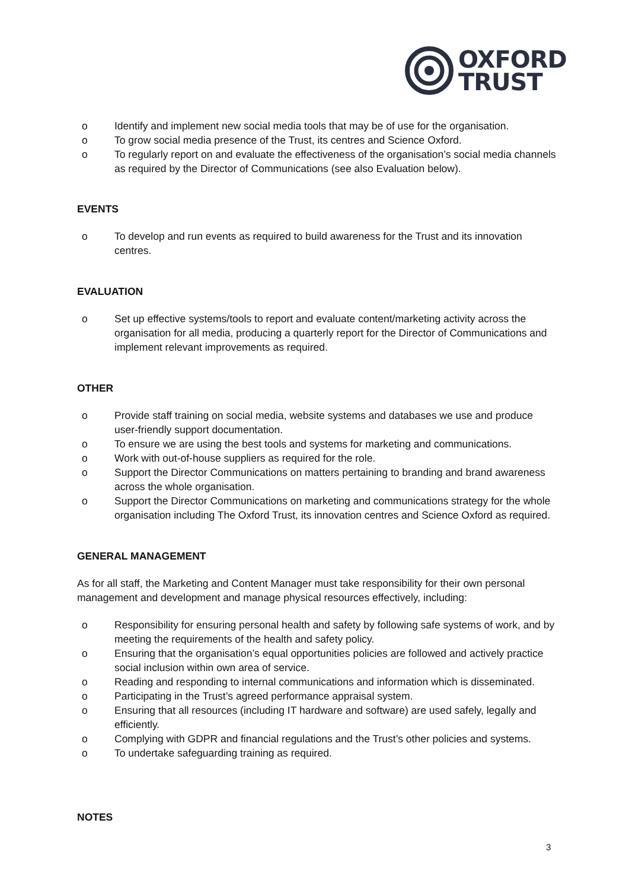OXFORD
TRUST
o Identify and implement new social media tools that may be of use for the organisation.
o To grow social media presence of the Trust, its centres and Science Oxford.
o To regularly report on and evaluate the effectiveness of the organisation’s social media channels as required by the Director of Communications (see also Evaluation below).
EVENTS
o To develop and run events as required to build awareness for the Trust and its innovation centres.
EVALUATION
o Set up effective systems/tools to report and evaluate content/marketing activity across the organisation for all media, producing a quarterly report for the Director of Communications and implement relevant improvements as required.
OTHER
o Provide staff training on social media, website systems and databases we use and produce user-friendly support documentation.
o To ensure we are using the best tools and systems for marketing and communications.
o Work with out-of-house suppliers as required for the role.
o Support the Director Communications on matters pertaining to branding and brand awareness across the whole organisation.
o Support the Director Communications on marketing and communications strategy for the whole organisation including The Oxford Trust, its innovation centres and Science Oxford as required.
GENERAL MANAGEMENT
As for all staff, the Marketing and Content Manager must take responsibility for their own personal management and development and manage physical resources effectively, including:
o Responsibility for ensuring personal health and safety by following safe systems of work, and by meeting the requirements of the health and safety policy.
o Ensuring that the organisation’s equal opportunities policies are followed and actively practice social inclusion within own area of service.
o Reading and responding to internal communications and information which is disseminated.
o Participating in the Trust’s agreed performance appraisal system.
o Ensuring that all resources (including IT hardware and software) are used safely, legally and efficiently.
o Complying with GDPR and financial regulations and the Trust’s other policies and systems.
o To undertake safeguarding training as required.
NOTES
3